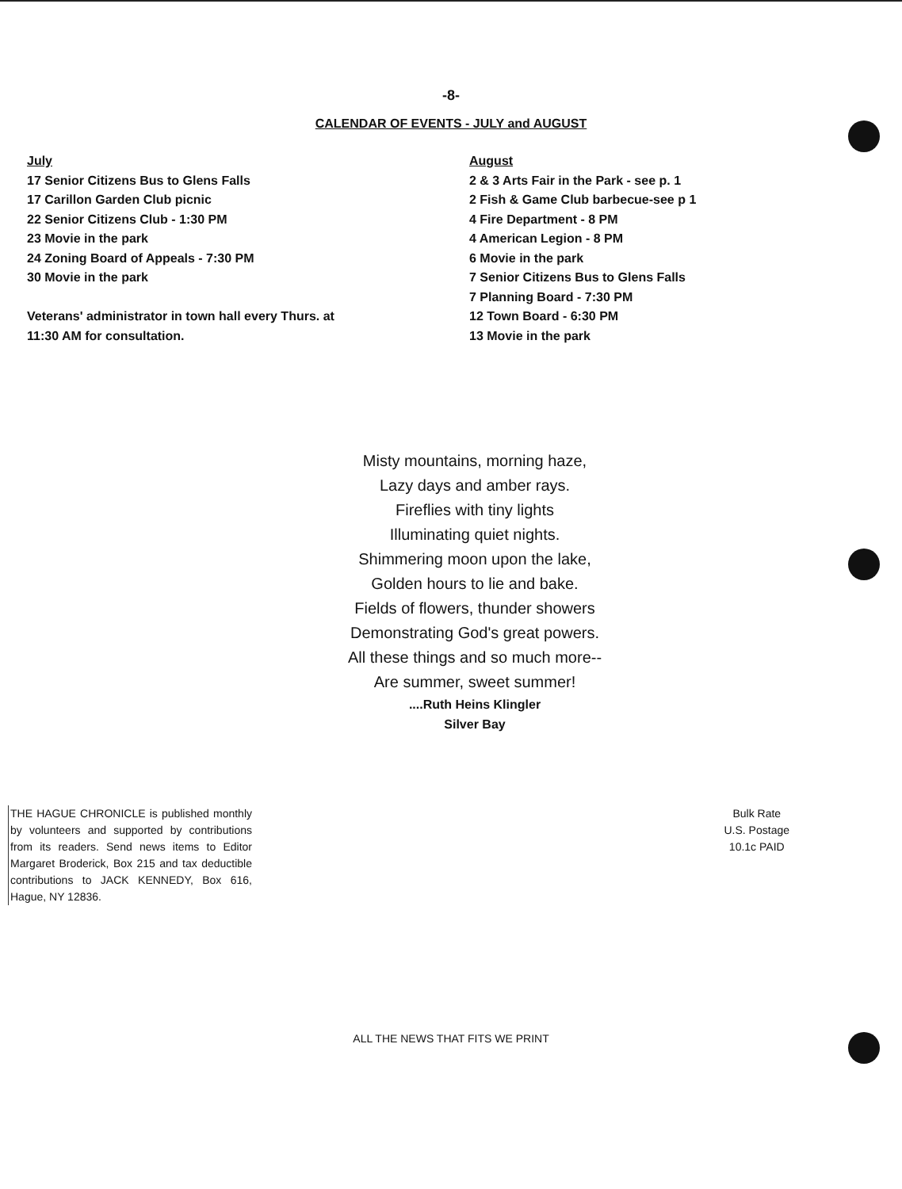-8-
CALENDAR OF EVENTS - JULY and AUGUST
July
17 Senior Citizens Bus to Glens Falls
17 Carillon Garden Club picnic
22 Senior Citizens Club - 1:30 PM
23 Movie in the park
24 Zoning Board of Appeals - 7:30 PM
30 Movie in the park
Veterans' administrator in town hall every Thurs. at
11:30 AM for consultation.
August
2 & 3 Arts Fair in the Park - see p. 1
2 Fish & Game Club barbecue-see p 1
4 Fire Department - 8 PM
4 American Legion - 8 PM
6 Movie in the park
7 Senior Citizens Bus to Glens Falls
7 Planning Board - 7:30 PM
12 Town Board - 6:30 PM
13 Movie in the park
Misty mountains, morning haze,
Lazy days and amber rays.
Fireflies with tiny lights
Illuminating quiet nights.
Shimmering moon upon the lake,
Golden hours to lie and bake.
Fields of flowers, thunder showers
Demonstrating God's great powers.
All these things and so much more--
Are summer, sweet summer!
....Ruth Heins Klingler
Silver Bay
THE HAGUE CHRONICLE is published monthly by volunteers and supported by contributions from its readers. Send news items to Editor Margaret Broderick, Box 215 and tax deductible contributions to JACK KENNEDY, Box 616, Hague, NY 12836.
Bulk Rate
U.S. Postage
10.1c PAID
ALL THE NEWS THAT FITS WE PRINT